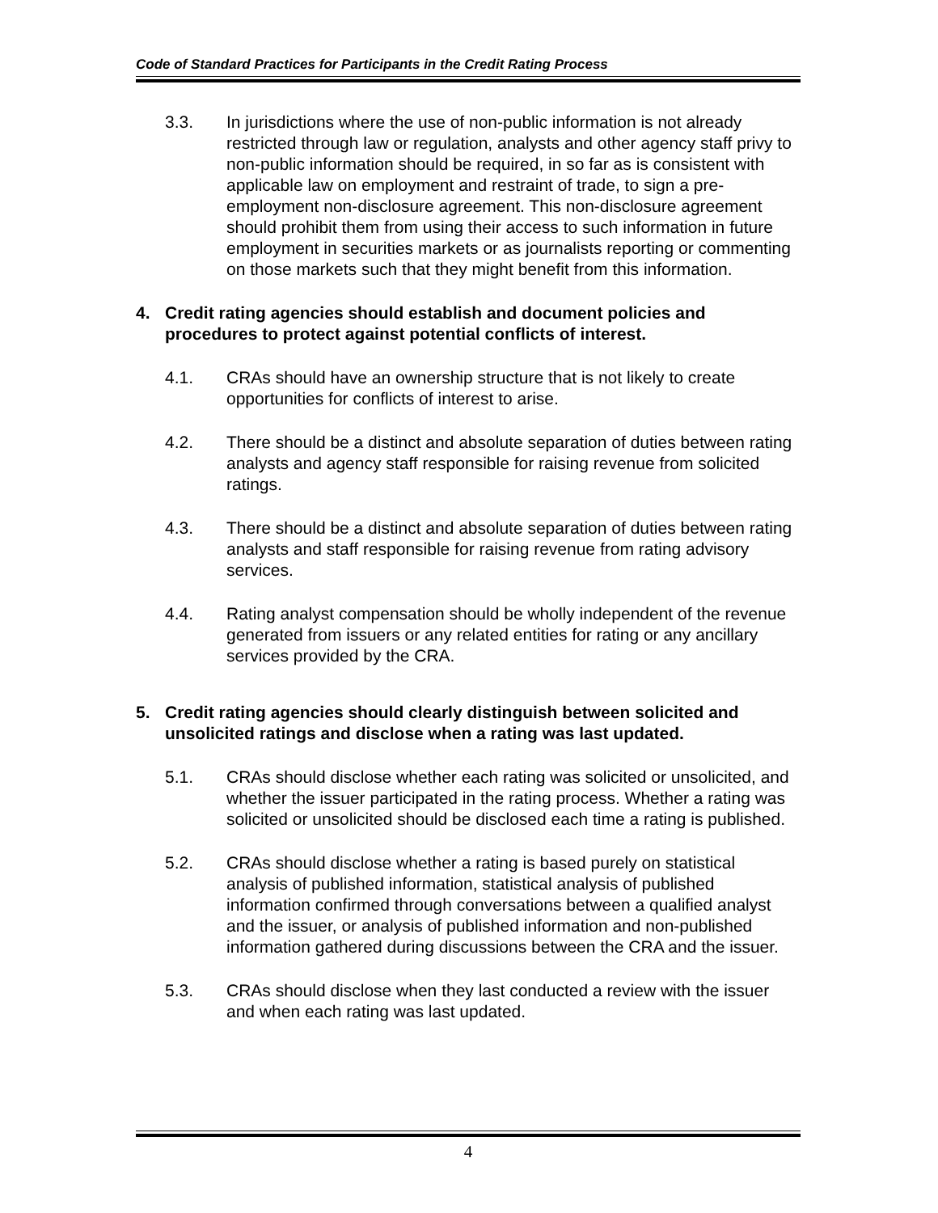Code of Standard Practices for Participants in the Credit Rating Process
3.3. In jurisdictions where the use of non-public information is not already restricted through law or regulation, analysts and other agency staff privy to non-public information should be required, in so far as is consistent with applicable law on employment and restraint of trade, to sign a pre-employment non-disclosure agreement. This non-disclosure agreement should prohibit them from using their access to such information in future employment in securities markets or as journalists reporting or commenting on those markets such that they might benefit from this information.
4. Credit rating agencies should establish and document policies and procedures to protect against potential conflicts of interest.
4.1. CRAs should have an ownership structure that is not likely to create opportunities for conflicts of interest to arise.
4.2. There should be a distinct and absolute separation of duties between rating analysts and agency staff responsible for raising revenue from solicited ratings.
4.3. There should be a distinct and absolute separation of duties between rating analysts and staff responsible for raising revenue from rating advisory services.
4.4. Rating analyst compensation should be wholly independent of the revenue generated from issuers or any related entities for rating or any ancillary services provided by the CRA.
5. Credit rating agencies should clearly distinguish between solicited and unsolicited ratings and disclose when a rating was last updated.
5.1. CRAs should disclose whether each rating was solicited or unsolicited, and whether the issuer participated in the rating process. Whether a rating was solicited or unsolicited should be disclosed each time a rating is published.
5.2. CRAs should disclose whether a rating is based purely on statistical analysis of published information, statistical analysis of published information confirmed through conversations between a qualified analyst and the issuer, or analysis of published information and non-published information gathered during discussions between the CRA and the issuer.
5.3. CRAs should disclose when they last conducted a review with the issuer and when each rating was last updated.
4